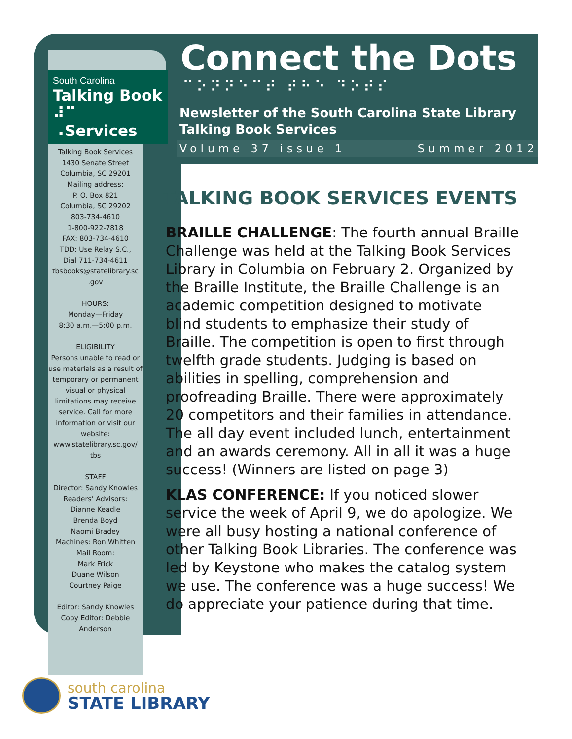South Carolina
Talking Book
⠼⠉ ⠠Services
Talking Book Services
1430 Senate Street
Columbia, SC 29201
Mailing address:
P. O. Box 821
Columbia, SC 29202
803-734-4610
1-800-922-7818
FAX: 803-734-4610
TDD: Use Relay S.C.,
Dial 711-734-4611
tbsbooks@statelibrary.sc
.gov
HOURS:
Monday—Friday
8:30 a.m.—5:00 p.m.
ELIGIBILITY
Persons unable to read or use materials as a result of temporary or permanent visual or physical limitations may receive service. Call for more information or visit our website: www.statelibrary.sc.gov/ tbs
STAFF
Director: Sandy Knowles
Readers’ Advisors:
Dianne Keadle
Brenda Boyd
Naomi Bradey
Machines: Ron Whitten
Mail Room:
Mark Frick
Duane Wilson
Courtney Paige
Editor: Sandy Knowles
Copy Editor: Debbie Anderson
Connect the Dots
⠉⠕⠝⠝⠑⠉⠞ ⠞⠓⠑ ⠙⠕⠞⠎
Newsletter of the South Carolina State Library
Talking Book Services
Volume 37 issue 1 Summer 2012
TALKING BOOK SERVICES EVENTS
BRAILLE CHALLENGE: The fourth annual Braille Challenge was held at the Talking Book Services Library in Columbia on February 2. Organized by the Braille Institute, the Braille Challenge is an academic competition designed to motivate blind students to emphasize their study of Braille. The competition is open to first through twelfth grade students. Judging is based on abilities in spelling, comprehension and proofreading Braille. There were approximately 20 competitors and their families in attendance. The all day event included lunch, entertainment and an awards ceremony. All in all it was a huge success! (Winners are listed on page 3)
KLAS CONFERENCE: If you noticed slower service the week of April 9, we do apologize. We were all busy hosting a national conference of other Talking Book Libraries. The conference was led by Keystone who makes the catalog system we use. The conference was a huge success! We do appreciate your patience during that time.
south carolina
STATE LIBRARY